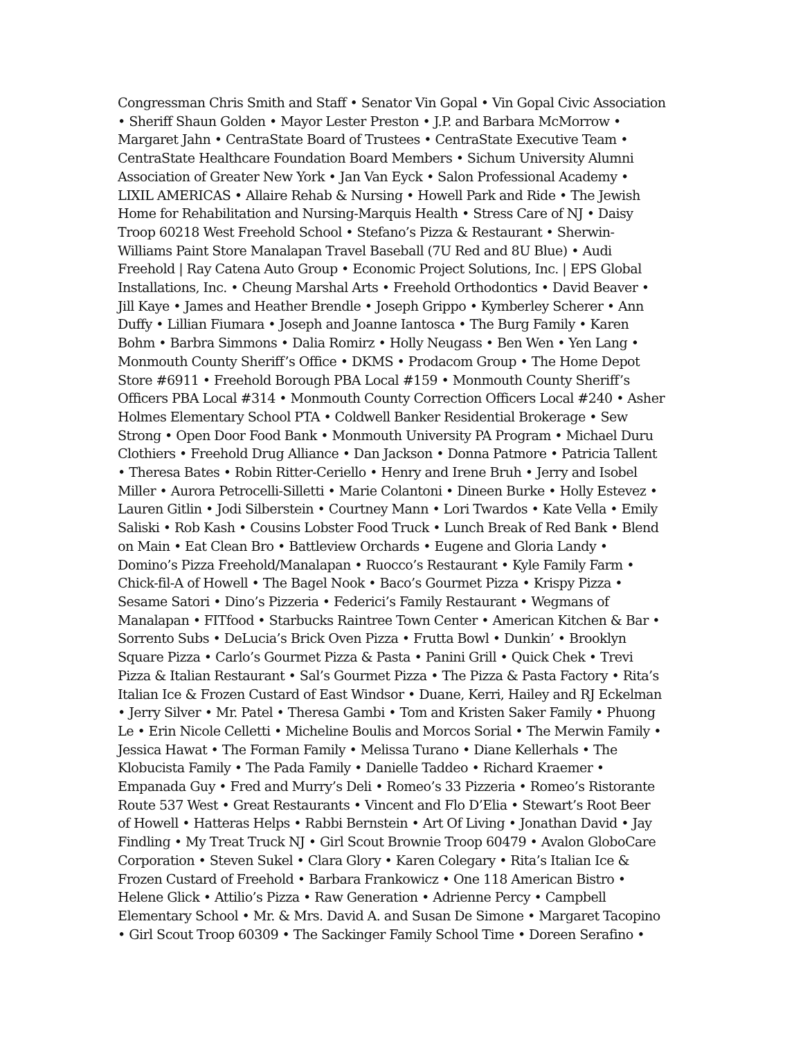Congressman Chris Smith and Staff • Senator Vin Gopal • Vin Gopal Civic Association
• Sheriff Shaun Golden • Mayor Lester Preston • J.P. and Barbara McMorrow •
Margaret Jahn • CentraState Board of Trustees • CentraState Executive Team •
CentraState Healthcare Foundation Board Members • Sichum University Alumni
Association of Greater New York • Jan Van Eyck • Salon Professional Academy •
LIXIL AMERICAS • Allaire Rehab & Nursing • Howell Park and Ride • The Jewish
Home for Rehabilitation and Nursing-Marquis Health • Stress Care of NJ • Daisy
Troop 60218 West Freehold School • Stefano’s Pizza & Restaurant • Sherwin-
Williams Paint Store Manalapan Travel Baseball (7U Red and 8U Blue) • Audi
Freehold | Ray Catena Auto Group • Economic Project Solutions, Inc. | EPS Global
Installations, Inc. • Cheung Marshal Arts • Freehold Orthodontics • David Beaver •
Jill Kaye • James and Heather Brendle • Joseph Grippo • Kymberley Scherer • Ann
Duffy • Lillian Fiumara • Joseph and Joanne Iantosca • The Burg Family • Karen
Bohm • Barbra Simmons • Dalia Romirz • Holly Neugass • Ben Wen • Yen Lang •
Monmouth County Sheriff’s Office • DKMS • Prodacom Group • The Home Depot
Store #6911 • Freehold Borough PBA Local #159 • Monmouth County Sheriff’s
Officers PBA Local #314 • Monmouth County Correction Officers Local #240 • Asher
Holmes Elementary School PTA • Coldwell Banker Residential Brokerage • Sew
Strong • Open Door Food Bank • Monmouth University PA Program • Michael Duru
Clothiers • Freehold Drug Alliance • Dan Jackson • Donna Patmore • Patricia Tallent
• Theresa Bates • Robin Ritter-Ceriello • Henry and Irene Bruh • Jerry and Isobel
Miller • Aurora Petrocelli-Silletti • Marie Colantoni • Dineen Burke • Holly Estevez •
Lauren Gitlin • Jodi Silberstein • Courtney Mann • Lori Twardos • Kate Vella • Emily
Saliski • Rob Kash • Cousins Lobster Food Truck • Lunch Break of Red Bank • Blend
on Main • Eat Clean Bro • Battleview Orchards • Eugene and Gloria Landy •
Domino’s Pizza Freehold/Manalapan • Ruocco’s Restaurant • Kyle Family Farm •
Chick-fil-A of Howell • The Bagel Nook • Baco’s Gourmet Pizza • Krispy Pizza •
Sesame Satori • Dino’s Pizzeria • Federici’s Family Restaurant • Wegmans of
Manalapan • FITfood • Starbucks Raintree Town Center • American Kitchen & Bar •
Sorrento Subs • DeLucia’s Brick Oven Pizza • Frutta Bowl • Dunkin’ • Brooklyn
Square Pizza • Carlo’s Gourmet Pizza & Pasta • Panini Grill • Quick Chek • Trevi
Pizza & Italian Restaurant • Sal’s Gourmet Pizza • The Pizza & Pasta Factory • Rita’s
Italian Ice & Frozen Custard of East Windsor • Duane, Kerri, Hailey and RJ Eckelman
• Jerry Silver • Mr. Patel • Theresa Gambi • Tom and Kristen Saker Family • Phuong
Le • Erin Nicole Celletti • Micheline Boulis and Morcos Sorial • The Merwin Family •
Jessica Hawat • The Forman Family • Melissa Turano • Diane Kellerhals • The
Klobucista Family • The Pada Family • Danielle Taddeo • Richard Kraemer •
Empanada Guy • Fred and Murry’s Deli • Romeo’s 33 Pizzeria • Romeo’s Ristorante
Route 537 West • Great Restaurants • Vincent and Flo D’Elia • Stewart’s Root Beer
of Howell • Hatteras Helps • Rabbi Bernstein • Art Of Living • Jonathan David • Jay
Findling • My Treat Truck NJ • Girl Scout Brownie Troop 60479 • Avalon GloboCare
Corporation • Steven Sukel • Clara Glory • Karen Colegary • Rita’s Italian Ice &
Frozen Custard of Freehold • Barbara Frankowicz • One 118 American Bistro •
Helene Glick • Attilio’s Pizza • Raw Generation • Adrienne Percy • Campbell
Elementary School • Mr. & Mrs. David A. and Susan De Simone • Margaret Tacopino
• Girl Scout Troop 60309 • The Sackinger Family School Time • Doreen Serafino •